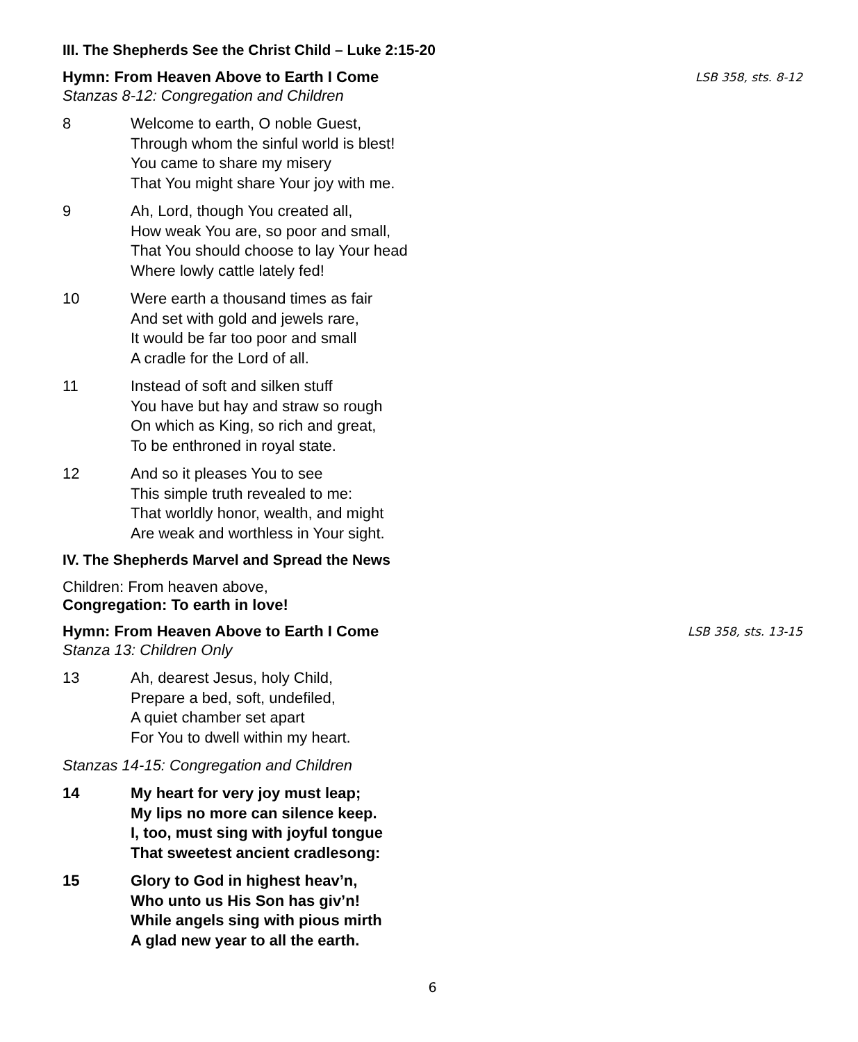III. The Shepherds See the Christ Child – Luke 2:15-20
Hymn: From Heaven Above to Earth I Come LSB 358, sts. 8-12
Stanzas 8-12: Congregation and Children
8 Welcome to earth, O noble Guest,
Through whom the sinful world is blest!
You came to share my misery
That You might share Your joy with me.
9 Ah, Lord, though You created all,
How weak You are, so poor and small,
That You should choose to lay Your head
Where lowly cattle lately fed!
10 Were earth a thousand times as fair
And set with gold and jewels rare,
It would be far too poor and small
A cradle for the Lord of all.
11 Instead of soft and silken stuff
You have but hay and straw so rough
On which as King, so rich and great,
To be enthroned in royal state.
12 And so it pleases You to see
This simple truth revealed to me:
That worldly honor, wealth, and might
Are weak and worthless in Your sight.
IV. The Shepherds Marvel and Spread the News
Children: From heaven above,
Congregation: To earth in love!
Hymn: From Heaven Above to Earth I Come LSB 358, sts. 13-15
Stanza 13: Children Only
13 Ah, dearest Jesus, holy Child,
Prepare a bed, soft, undefiled,
A quiet chamber set apart
For You to dwell within my heart.
Stanzas 14-15: Congregation and Children
14 My heart for very joy must leap;
My lips no more can silence keep.
I, too, must sing with joyful tongue
That sweetest ancient cradlesong:
15 Glory to God in highest heav’n,
Who unto us His Son has giv’n!
While angels sing with pious mirth
A glad new year to all the earth.
6